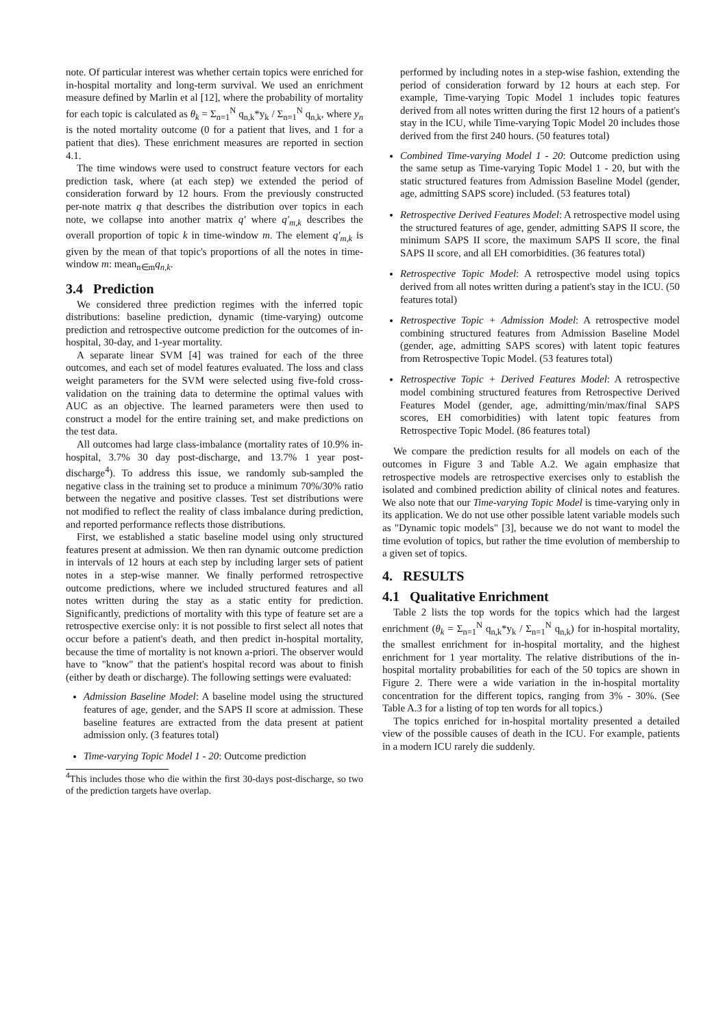note. Of particular interest was whether certain topics were enriched for in-hospital mortality and long-term survival. We used an enrichment measure defined by Marlin et al [12], where the probability of mortality for each topic is calculated as θ<sub>k</sub> = Σ<sub>n=1</sub><sup>N</sup> q<sub>n,k</sub>*y<sub>k</sub> / Σ<sub>n=1</sub><sup>N</sup> q<sub>n,k</sub>, where y<sub>n</sub> is the noted mortality outcome (0 for a patient that lives, and 1 for a patient that dies). These enrichment measures are reported in section 4.1.
The time windows were used to construct feature vectors for each prediction task, where (at each step) we extended the period of consideration forward by 12 hours. From the previously constructed per-note matrix q that describes the distribution over topics in each note, we collapse into another matrix q′ where q′<sub>m,k</sub> describes the overall proportion of topic k in time-window m. The element q′<sub>m,k</sub> is given by the mean of that topic's proportions of all the notes in time-window m: mean<sub>n∈m</sub>q<sub>n,k</sub>.
3.4 Prediction
We considered three prediction regimes with the inferred topic distributions: baseline prediction, dynamic (time-varying) outcome prediction and retrospective outcome prediction for the outcomes of in-hospital, 30-day, and 1-year mortality.
A separate linear SVM [4] was trained for each of the three outcomes, and each set of model features evaluated. The loss and class weight parameters for the SVM were selected using five-fold cross-validation on the training data to determine the optimal values with AUC as an objective. The learned parameters were then used to construct a model for the entire training set, and make predictions on the test data.
All outcomes had large class-imbalance (mortality rates of 10.9% in-hospital, 3.7% 30 day post-discharge, and 13.7% 1 year post-discharge<sup>4</sup>). To address this issue, we randomly sub-sampled the negative class in the training set to produce a minimum 70%/30% ratio between the negative and positive classes. Test set distributions were not modified to reflect the reality of class imbalance during prediction, and reported performance reflects those distributions.
First, we established a static baseline model using only structured features present at admission. We then ran dynamic outcome prediction in intervals of 12 hours at each step by including larger sets of patient notes in a step-wise manner. We finally performed retrospective outcome predictions, where we included structured features and all notes written during the stay as a static entity for prediction. Significantly, predictions of mortality with this type of feature set are a retrospective exercise only: it is not possible to first select all notes that occur before a patient's death, and then predict in-hospital mortality, because the time of mortality is not known a-priori. The observer would have to "know" that the patient's hospital record was about to finish (either by death or discharge). The following settings were evaluated:
Admission Baseline Model: A baseline model using the structured features of age, gender, and the SAPS II score at admission. These baseline features are extracted from the data present at patient admission only. (3 features total)
Time-varying Topic Model 1 - 20: Outcome prediction
<sup>4</sup> This includes those who die within the first 30-days post-discharge, so two of the prediction targets have overlap.
performed by including notes in a step-wise fashion, extending the period of consideration forward by 12 hours at each step. For example, Time-varying Topic Model 1 includes topic features derived from all notes written during the first 12 hours of a patient's stay in the ICU, while Time-varying Topic Model 20 includes those derived from the first 240 hours. (50 features total)
Combined Time-varying Model 1 - 20: Outcome prediction using the same setup as Time-varying Topic Model 1 - 20, but with the static structured features from Admission Baseline Model (gender, age, admitting SAPS score) included. (53 features total)
Retrospective Derived Features Model: A retrospective model using the structured features of age, gender, admitting SAPS II score, the minimum SAPS II score, the maximum SAPS II score, the final SAPS II score, and all EH comorbidities. (36 features total)
Retrospective Topic Model: A retrospective model using topics derived from all notes written during a patient's stay in the ICU. (50 features total)
Retrospective Topic + Admission Model: A retrospective model combining structured features from Admission Baseline Model (gender, age, admitting SAPS scores) with latent topic features from Retrospective Topic Model. (53 features total)
Retrospective Topic + Derived Features Model: A retrospective model combining structured features from Retrospective Derived Features Model (gender, age, admitting/min/max/final SAPS scores, EH comorbidities) with latent topic features from Retrospective Topic Model. (86 features total)
We compare the prediction results for all models on each of the outcomes in Figure 3 and Table A.2. We again emphasize that retrospective models are retrospective exercises only to establish the isolated and combined prediction ability of clinical notes and features. We also note that our Time-varying Topic Model is time-varying only in its application. We do not use other possible latent variable models such as "Dynamic topic models" [3], because we do not want to model the time evolution of topics, but rather the time evolution of membership to a given set of topics.
4. RESULTS
4.1 Qualitative Enrichment
Table 2 lists the top words for the topics which had the largest enrichment (θ<sub>k</sub> = Σ<sub>n=1</sub><sup>N</sup> q<sub>n,k</sub>*y<sub>k</sub> / Σ<sub>n=1</sub><sup>N</sup> q<sub>n,k</sub>) for in-hospital mortality, the smallest enrichment for in-hospital mortality, and the highest enrichment for 1 year mortality. The relative distributions of the in-hospital mortality probabilities for each of the 50 topics are shown in Figure 2. There were a wide variation in the in-hospital mortality concentration for the different topics, ranging from 3% - 30%. (See Table A.3 for a listing of top ten words for all topics.)
The topics enriched for in-hospital mortality presented a detailed view of the possible causes of death in the ICU. For example, patients in a modern ICU rarely die suddenly.